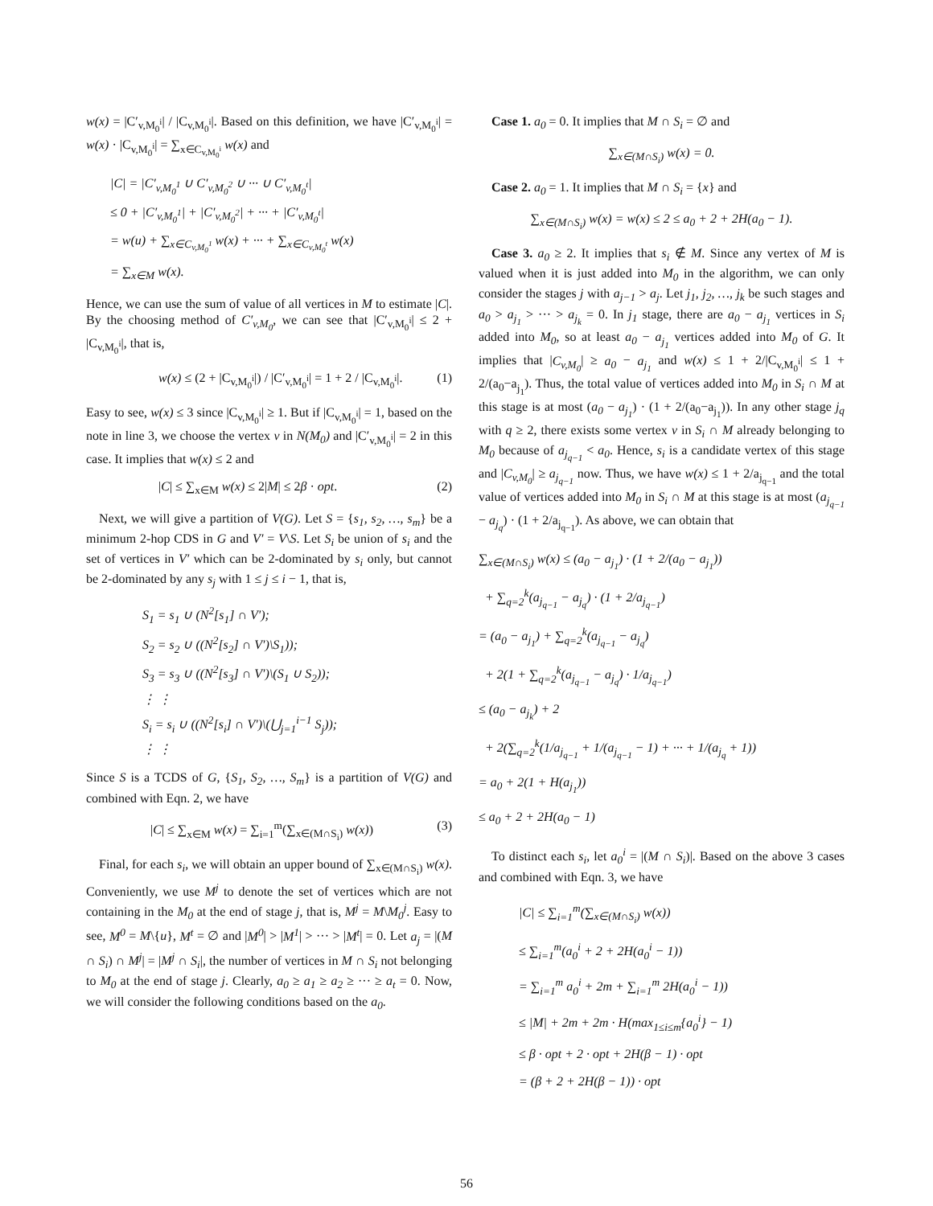w(x) = |C′<sub>v,M<sub>0</sub><sup>i</sup></sub>| / |C<sub>v,M<sub>0</sub><sup>i</sup></sub>|. Based on this definition, we have |C′<sub>v,M<sub>0</sub><sup>i</sup></sub>| = w(x) · |C<sub>v,M<sub>0</sub><sup>i</sup></sub>| = ∑<sub>x∈C<sub>v,M<sub>0</sub><sup>i</sup></sub></sub> w(x) and
|C| = |C′<sub>v,M<sub>0</sub><sup>1</sup></sub> ∪ C′<sub>v,M<sub>0</sub><sup>2</sup></sub> ∪ ··· ∪ C′<sub>v,M<sub>0</sub><sup>t</sup></sub>|
≤ 0 + |C′<sub>v,M<sub>0</sub><sup>1</sup></sub>| + |C′<sub>v,M<sub>0</sub><sup>2</sup></sub>| + ··· + |C′<sub>v,M<sub>0</sub><sup>t</sup></sub>|
= w(u) + ∑<sub>x∈C<sub>v,M<sub>0</sub><sup>1</sup></sub></sub> w(x) + ··· + ∑<sub>x∈C<sub>v,M<sub>0</sub><sup>t</sup></sub></sub> w(x)
= ∑<sub>x∈M</sub> w(x).
Hence, we can use the sum of value of all vertices in M to estimate |C|. By the choosing method of C′<sub>v,M<sub>0</sub></sub>, we can see that |C′<sub>v,M<sub>0</sub><sup>i</sup></sub>| ≤ 2 + |C<sub>v,M<sub>0</sub><sup>i</sup></sub>|, that is,
w(x) ≤ (2 + |C<sub>v,M<sub>0</sub><sup>i</sup></sub>|) / |C′<sub>v,M<sub>0</sub><sup>i</sup></sub>| = 1 + 2 / |C<sub>v,M<sub>0</sub><sup>i</sup></sub>|. (1)
Easy to see, w(x) ≤ 3 since |C<sub>v,M<sub>0</sub><sup>i</sup></sub>| ≥ 1. But if |C<sub>v,M<sub>0</sub><sup>i</sup></sub>| = 1, based on the note in line 3, we choose the vertex v in N(M<sub>0</sub>) and |C′<sub>v,M<sub>0</sub><sup>i</sup></sub>| = 2 in this case. It implies that w(x) ≤ 2 and
|C| ≤ ∑<sub>x∈M</sub> w(x) ≤ 2|M| ≤ 2β · opt. (2)
Next, we will give a partition of V(G). Let S = {s<sub>1</sub>, s<sub>2</sub>, …, s<sub>m</sub>} be a minimum 2-hop CDS in G and V′ = V\S. Let S<sub>i</sub> be union of s<sub>i</sub> and the set of vertices in V′ which can be 2-dominated by s<sub>i</sub> only, but cannot be 2-dominated by any s<sub>j</sub> with 1 ≤ j ≤ i − 1, that is,
S<sub>1</sub> = s<sub>1</sub> ∪ (N<sup>2</sup>[s<sub>1</sub>] ∩ V′);
S<sub>2</sub> = s<sub>2</sub> ∪ ((N<sup>2</sup>[s<sub>2</sub>] ∩ V′)\S<sub>1</sub>));
S<sub>3</sub> = s<sub>3</sub> ∪ ((N<sup>2</sup>[s<sub>3</sub>] ∩ V′)\(S<sub>1</sub> ∪ S<sub>2</sub>));
⋮ ⋮
S<sub>i</sub> = s<sub>i</sub> ∪ ((N<sup>2</sup>[s<sub>i</sub>] ∩ V′)\(⋃<sub>j=1</sub><sup>i−1</sup> S<sub>j</sub>));
⋮ ⋮
Since S is a TCDS of G, {S<sub>1</sub>, S<sub>2</sub>, …, S<sub>m</sub>} is a partition of V(G) and combined with Eqn. 2, we have
|C| ≤ ∑<sub>x∈M</sub> w(x) = ∑<sub>i=1</sub><sup>m</sup>(∑<sub>x∈(M∩S<sub>i</sub>)</sub> w(x)) (3)
Final, for each s<sub>i</sub>, we will obtain an upper bound of ∑<sub>x∈(M∩S<sub>i</sub>)</sub> w(x). Conveniently, we use M<sup>j</sup> to denote the set of vertices which are not containing in the M<sub>0</sub> at the end of stage j, that is, M<sup>j</sup> = M\M<sub>0</sub><sup>j</sup>. Easy to see, M<sup>0</sup> = M\{u}, M<sup>t</sup> = ∅ and |M<sup>0</sup>| > |M<sup>1</sup>| > ··· > |M<sup>t</sup>| = 0. Let a<sub>j</sub> = |(M ∩ S<sub>i</sub>) ∩ M<sup>j</sup>| = |M<sup>j</sup> ∩ S<sub>i</sub>|, the number of vertices in M ∩ S<sub>i</sub> not belonging to M<sub>0</sub> at the end of stage j. Clearly, a<sub>0</sub> ≥ a<sub>1</sub> ≥ a<sub>2</sub> ≥ ··· ≥ a<sub>t</sub> = 0. Now, we will consider the following conditions based on the a<sub>0</sub>.
Case 1. a<sub>0</sub> = 0. It implies that M ∩ S<sub>i</sub> = ∅ and
∑<sub>x∈(M∩S<sub>i</sub>)</sub> w(x) = 0.
Case 2. a<sub>0</sub> = 1. It implies that M ∩ S<sub>i</sub> = {x} and
∑<sub>x∈(M∩S<sub>i</sub>)</sub> w(x) = w(x) ≤ 2 ≤ a<sub>0</sub> + 2 + 2H(a<sub>0</sub> − 1).
Case 3. a<sub>0</sub> ≥ 2. It implies that s<sub>i</sub> ∉ M. Since any vertex of M is valued when it is just added into M<sub>0</sub> in the algorithm, we can only consider the stages j with a<sub>j−1</sub> > a<sub>j</sub>. Let j<sub>1</sub>, j<sub>2</sub>, …, j<sub>k</sub> be such stages and a<sub>0</sub> > a<sub>j<sub>1</sub></sub> > ··· > a<sub>j<sub>k</sub></sub> = 0. In j<sub>1</sub> stage, there are a<sub>0</sub> − a<sub>j<sub>1</sub></sub> vertices in S<sub>i</sub> added into M<sub>0</sub>, so at least a<sub>0</sub> − a<sub>j<sub>1</sub></sub> vertices added into M<sub>0</sub> of G. It implies that |C<sub>v,M<sub>0</sub></sub>| ≥ a<sub>0</sub> − a<sub>j<sub>1</sub></sub> and w(x) ≤ 1 + 2/|C<sub>v,M<sub>0</sub><sup>i</sup></sub>| ≤ 1 + 2/(a<sub>0</sub>−a<sub>j<sub>1</sub></sub>). Thus, the total value of vertices added into M<sub>0</sub> in S<sub>i</sub> ∩ M at this stage is at most (a<sub>0</sub> − a<sub>j<sub>1</sub></sub>) · (1 + 2/(a<sub>0</sub>−a<sub>j<sub>1</sub></sub>)). In any other stage j<sub>q</sub> with q ≥ 2, there exists some vertex v in S<sub>i</sub> ∩ M already belonging to M<sub>0</sub> because of a<sub>j<sub>q−1</sub></sub> < a<sub>0</sub>. Hence, s<sub>i</sub> is a candidate vertex of this stage and |C<sub>v,M<sub>0</sub></sub>| ≥ a<sub>j<sub>q−1</sub></sub> now. Thus, we have w(x) ≤ 1 + 2/a<sub>j<sub>q−1</sub></sub> and the total value of vertices added into M<sub>0</sub> in S<sub>i</sub> ∩ M at this stage is at most (a<sub>j<sub>q−1</sub></sub> − a<sub>j<sub>q</sub></sub>) · (1 + 2/a<sub>j<sub>q−1</sub></sub>). As above, we can obtain that
∑<sub>x∈(M∩S<sub>i</sub>)</sub> w(x) ≤ (a<sub>0</sub> − a<sub>j<sub>1</sub></sub>) · (1 + 2/(a<sub>0</sub> − a<sub>j<sub>1</sub></sub>))
+ ∑<sub>q=2</sub><sup>k</sup>(a<sub>j<sub>q−1</sub></sub> − a<sub>j<sub>q</sub></sub>) · (1 + 2/a<sub>j<sub>q−1</sub></sub>)
= (a<sub>0</sub> − a<sub>j<sub>1</sub></sub>) + ∑<sub>q=2</sub><sup>k</sup>(a<sub>j<sub>q−1</sub></sub> − a<sub>j<sub>q</sub></sub>)
+ 2(1 + ∑<sub>q=2</sub><sup>k</sup>(a<sub>j<sub>q−1</sub></sub> − a<sub>j<sub>q</sub></sub>) · 1/a<sub>j<sub>q−1</sub></sub>)
≤ (a<sub>0</sub> − a<sub>j<sub>k</sub></sub>) + 2
+ 2(∑<sub>q=2</sub><sup>k</sup>(1/a<sub>j<sub>q−1</sub></sub> + 1/(a<sub>j<sub>q−1</sub></sub> − 1) + ··· + 1/(a<sub>j<sub>q</sub></sub> + 1))
= a<sub>0</sub> + 2(1 + H(a<sub>j<sub>1</sub></sub>))
≤ a<sub>0</sub> + 2 + 2H(a<sub>0</sub> − 1)
To distinct each s<sub>i</sub>, let a<sub>0</sub><sup>i</sup> = |(M ∩ S<sub>i</sub>)|. Based on the above 3 cases and combined with Eqn. 3, we have
|C| ≤ ∑<sub>i=1</sub><sup>m</sup>(∑<sub>x∈(M∩S<sub>i</sub>)</sub> w(x))
≤ ∑<sub>i=1</sub><sup>m</sup>(a<sub>0</sub><sup>i</sup> + 2 + 2H(a<sub>0</sub><sup>i</sup> − 1))
= ∑<sub>i=1</sub><sup>m</sup> a<sub>0</sub><sup>i</sup> + 2m + ∑<sub>i=1</sub><sup>m</sup> 2H(a<sub>0</sub><sup>i</sup> − 1))
≤ |M| + 2m + 2m · H(max<sub>1≤i≤m</sub>{a<sub>0</sub><sup>i</sup>} − 1)
≤ β · opt + 2 · opt + 2H(β − 1) · opt
= (β + 2 + 2H(β − 1)) · opt
56